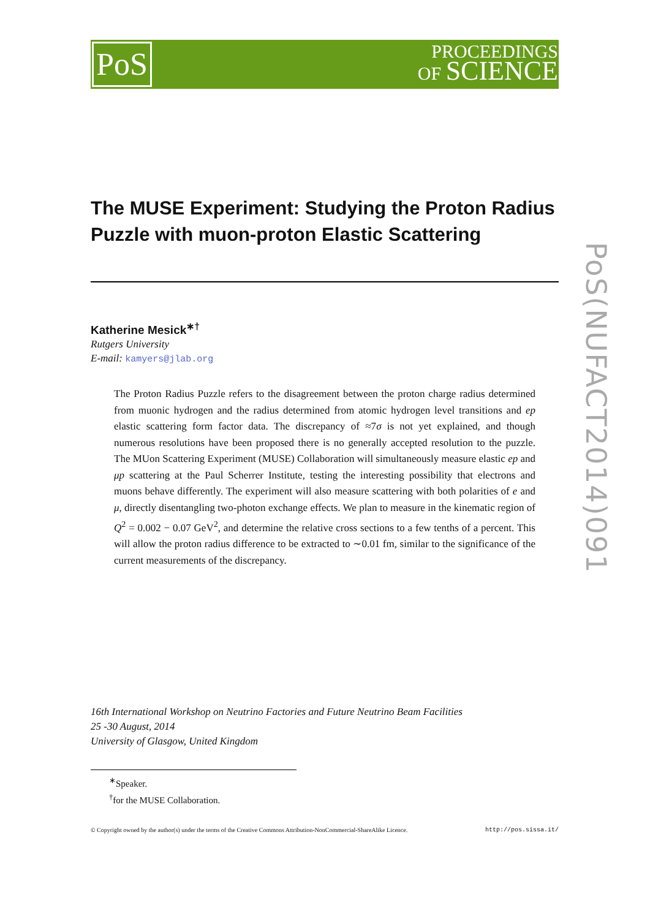PoS
PROCEEDINGS
OF SCIENCE
PoS(NUFACT2014)091
The MUSE Experiment: Studying the Proton Radius Puzzle with muon-proton Elastic Scattering
Katherine Mesick<sup>∗†</sup>
Rutgers University
E-mail: kamyers@jlab.org
The Proton Radius Puzzle refers to the disagreement between the proton charge radius determined from muonic hydrogen and the radius determined from atomic hydrogen level transitions and ep elastic scattering form factor data. The discrepancy of ≈7σ is not yet explained, and though numerous resolutions have been proposed there is no generally accepted resolution to the puzzle. The MUon Scattering Experiment (MUSE) Collaboration will simultaneously measure elastic ep and μp scattering at the Paul Scherrer Institute, testing the interesting possibility that electrons and muons behave differently. The experiment will also measure scattering with both polarities of e and μ, directly disentangling two-photon exchange effects. We plan to measure in the kinematic region of Q<sup>2</sup> = 0.002 − 0.07 GeV<sup>2</sup>, and determine the relative cross sections to a few tenths of a percent. This will allow the proton radius difference to be extracted to ∼0.01 fm, similar to the significance of the current measurements of the discrepancy.
16th International Workshop on Neutrino Factories and Future Neutrino Beam Facilities
25 -30 August, 2014
University of Glasgow, United Kingdom
<sup>∗</sup>Speaker.
<sup>†</sup> for the MUSE Collaboration.
© Copyright owned by the author(s) under the terms of the Creative Commons Attribution-NonCommercial-ShareAlike Licence. http://pos.sissa.it/